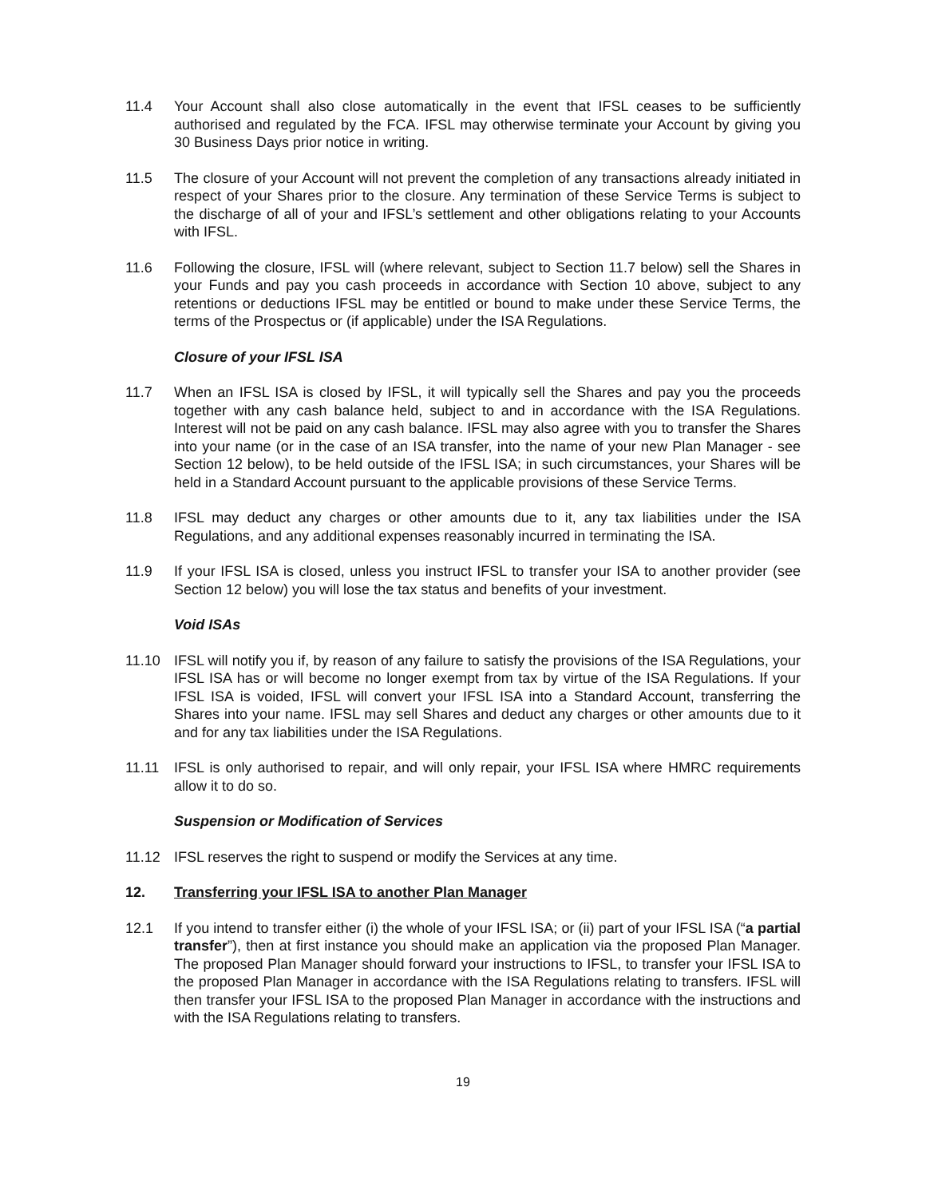11.4 Your Account shall also close automatically in the event that IFSL ceases to be sufficiently authorised and regulated by the FCA. IFSL may otherwise terminate your Account by giving you 30 Business Days prior notice in writing.
11.5 The closure of your Account will not prevent the completion of any transactions already initiated in respect of your Shares prior to the closure. Any termination of these Service Terms is subject to the discharge of all of your and IFSL’s settlement and other obligations relating to your Accounts with IFSL.
11.6 Following the closure, IFSL will (where relevant, subject to Section 11.7 below) sell the Shares in your Funds and pay you cash proceeds in accordance with Section 10 above, subject to any retentions or deductions IFSL may be entitled or bound to make under these Service Terms, the terms of the Prospectus or (if applicable) under the ISA Regulations.
Closure of your IFSL ISA
11.7 When an IFSL ISA is closed by IFSL, it will typically sell the Shares and pay you the proceeds together with any cash balance held, subject to and in accordance with the ISA Regulations. Interest will not be paid on any cash balance. IFSL may also agree with you to transfer the Shares into your name (or in the case of an ISA transfer, into the name of your new Plan Manager - see Section 12 below), to be held outside of the IFSL ISA; in such circumstances, your Shares will be held in a Standard Account pursuant to the applicable provisions of these Service Terms.
11.8 IFSL may deduct any charges or other amounts due to it, any tax liabilities under the ISA Regulations, and any additional expenses reasonably incurred in terminating the ISA.
11.9 If your IFSL ISA is closed, unless you instruct IFSL to transfer your ISA to another provider (see Section 12 below) you will lose the tax status and benefits of your investment.
Void ISAs
11.10 IFSL will notify you if, by reason of any failure to satisfy the provisions of the ISA Regulations, your IFSL ISA has or will become no longer exempt from tax by virtue of the ISA Regulations. If your IFSL ISA is voided, IFSL will convert your IFSL ISA into a Standard Account, transferring the Shares into your name. IFSL may sell Shares and deduct any charges or other amounts due to it and for any tax liabilities under the ISA Regulations.
11.11 IFSL is only authorised to repair, and will only repair, your IFSL ISA where HMRC requirements allow it to do so.
Suspension or Modification of Services
11.12 IFSL reserves the right to suspend or modify the Services at any time.
12. Transferring your IFSL ISA to another Plan Manager
12.1 If you intend to transfer either (i) the whole of your IFSL ISA; or (ii) part of your IFSL ISA (“a partial transfer”), then at first instance you should make an application via the proposed Plan Manager. The proposed Plan Manager should forward your instructions to IFSL, to transfer your IFSL ISA to the proposed Plan Manager in accordance with the ISA Regulations relating to transfers. IFSL will then transfer your IFSL ISA to the proposed Plan Manager in accordance with the instructions and with the ISA Regulations relating to transfers.
19